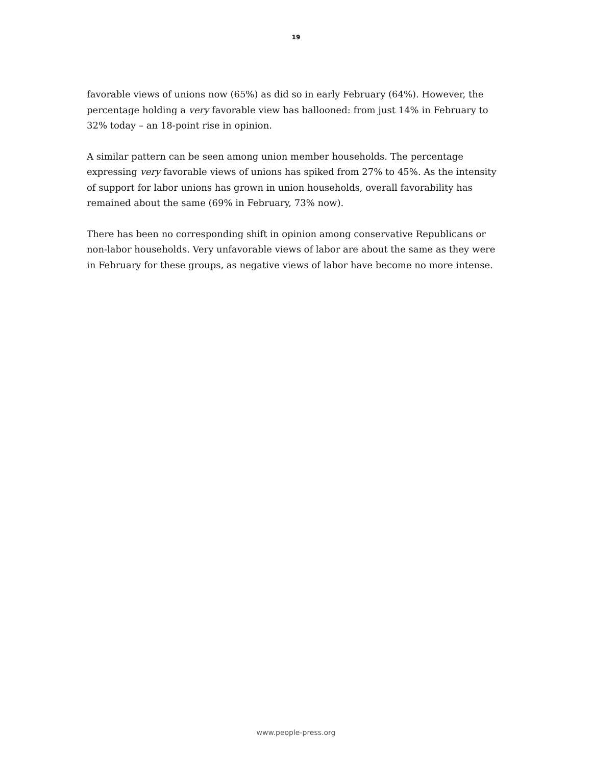19
favorable views of unions now (65%) as did so in early February (64%). However, the percentage holding a very favorable view has ballooned: from just 14% in February to 32% today – an 18-point rise in opinion.
A similar pattern can be seen among union member households. The percentage expressing very favorable views of unions has spiked from 27% to 45%. As the intensity of support for labor unions has grown in union households, overall favorability has remained about the same (69% in February, 73% now).
There has been no corresponding shift in opinion among conservative Republicans or non-labor households. Very unfavorable views of labor are about the same as they were in February for these groups, as negative views of labor have become no more intense.
www.people-press.org